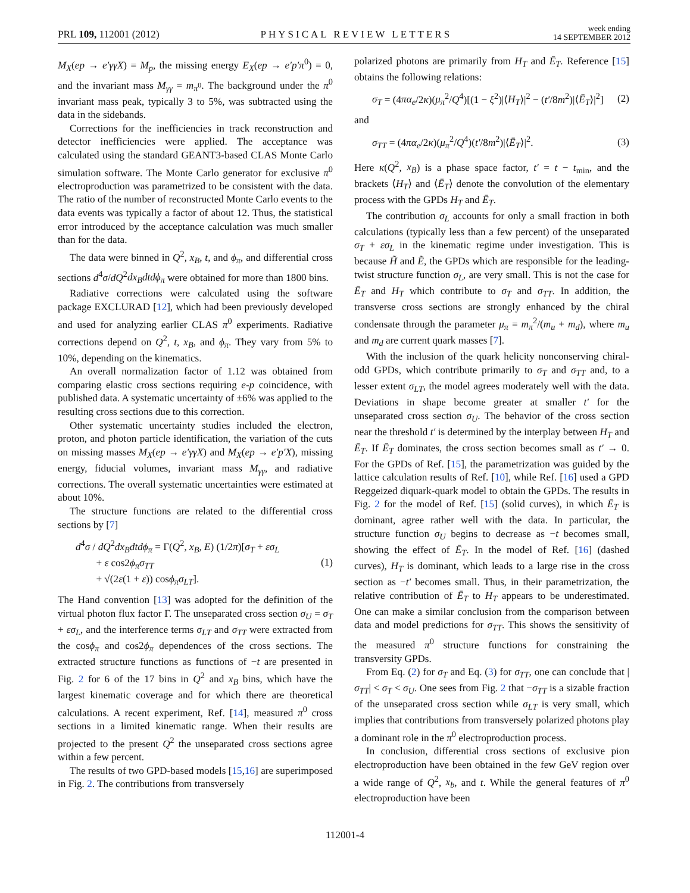PRL 109, 112001 (2012) PHYSICAL REVIEW LETTERS week ending
14 SEPTEMBER 2012
M<sub>X</sub>(ep → e′γγX) = M<sub>p</sub>, the missing energy E<sub>X</sub>(ep → e′p′π<sup>0</sup>) = 0, and the invariant mass M<sub>γγ</sub> = m<sub>π<sup>0</sup></sub>. The background under the π<sup>0</sup> invariant mass peak, typically 3 to 5%, was subtracted using the data in the sidebands.
Corrections for the inefficiencies in track reconstruction and detector inefficiencies were applied. The acceptance was calculated using the standard GEANT3-based CLAS Monte Carlo simulation software. The Monte Carlo generator for exclusive π<sup>0</sup> electroproduction was parametrized to be consistent with the data. The ratio of the number of reconstructed Monte Carlo events to the data events was typically a factor of about 12. Thus, the statistical error introduced by the acceptance calculation was much smaller than for the data.
The data were binned in Q<sup>2</sup>, x<sub>B</sub>, t, and ϕ<sub>π</sub>, and differential cross sections d<sup>4</sup>σ/dQ<sup>2</sup>dx<sub>B</sub>dtdϕ<sub>π</sub> were obtained for more than 1800 bins.
Radiative corrections were calculated using the software package EXCLURAD [12], which had been previously developed and used for analyzing earlier CLAS π<sup>0</sup> experiments. Radiative corrections depend on Q<sup>2</sup>, t, x<sub>B</sub>, and ϕ<sub>π</sub>. They vary from 5% to 10%, depending on the kinematics.
An overall normalization factor of 1.12 was obtained from comparing elastic cross sections requiring e-p coincidence, with published data. A systematic uncertainty of ±6% was applied to the resulting cross sections due to this correction.
Other systematic uncertainty studies included the electron, proton, and photon particle identification, the variation of the cuts on missing masses M<sub>X</sub>(ep → e′γγX) and M<sub>X</sub>(ep → e′p′X), missing energy, fiducial volumes, invariant mass M<sub>γγ</sub>, and radiative corrections. The overall systematic uncertainties were estimated at about 10%.
The structure functions are related to the differential cross sections by [7]
d<sup>4</sup>σ / dQ<sup>2</sup>dx<sub>B</sub>dtdϕ<sub>π</sub> = Γ(Q<sup>2</sup>, x<sub>B</sub>, E) (1/2π)[σ<sub>T</sub> + εσ<sub>L</sub>
+ ε cos2ϕ<sub>π</sub>σ<sub>TT</sub>
+ √(2ε(1 + ε)) cosϕ<sub>π</sub>σ<sub>LT</sub>]. (1)
The Hand convention [13] was adopted for the definition of the virtual photon flux factor Γ. The unseparated cross section σ<sub>U</sub> = σ<sub>T</sub> + εσ<sub>L</sub>, and the interference terms σ<sub>LT</sub> and σ<sub>TT</sub> were extracted from the cosϕ<sub>π</sub> and cos2ϕ<sub>π</sub> dependences of the cross sections. The extracted structure functions as functions of −t are presented in Fig. 2 for 6 of the 17 bins in Q<sup>2</sup> and x<sub>B</sub> bins, which have the largest kinematic coverage and for which there are theoretical calculations. A recent experiment, Ref. [14], measured π<sup>0</sup> cross sections in a limited kinematic range. When their results are projected to the present Q<sup>2</sup> the unseparated cross sections agree within a few percent.
The results of two GPD-based models [15,16] are superimposed in Fig. 2. The contributions from transversely
polarized photons are primarily from H<sub>T</sub> and Ē<sub>T</sub>. Reference [15] obtains the following relations:
σ<sub>T</sub> = (4πα<sub>e</sub>/2κ)(μ<sub>π</sub><sup>2</sup>/Q<sup>4</sup>)[(1 − ξ<sup>2</sup>)|⟨H<sub>T</sub>⟩|<sup>2</sup> − (t′/8m<sup>2</sup>)|⟨Ē<sub>T</sub>⟩|<sup>2</sup>] (2)
and
σ<sub>TT</sub> = (4πα<sub>e</sub>/2κ)(μ<sub>π</sub><sup>2</sup>/Q<sup>4</sup>)(t′/8m<sup>2</sup>)|⟨Ē<sub>T</sub>⟩|<sup>2</sup>. (3)
Here κ(Q<sup>2</sup>, x<sub>B</sub>) is a phase space factor, t′ = t − t<sub>min</sub>, and the brackets ⟨H<sub>T</sub>⟩ and ⟨Ē<sub>T</sub>⟩ denote the convolution of the elementary process with the GPDs H<sub>T</sub> and Ē<sub>T</sub>.
The contribution σ<sub>L</sub> accounts for only a small fraction in both calculations (typically less than a few percent) of the unseparated σ<sub>T</sub> + εσ<sub>L</sub> in the kinematic regime under investigation. This is because H̃ and Ẽ, the GPDs which are responsible for the leading-twist structure function σ<sub>L</sub>, are very small. This is not the case for Ē<sub>T</sub> and H<sub>T</sub> which contribute to σ<sub>T</sub> and σ<sub>TT</sub>. In addition, the transverse cross sections are strongly enhanced by the chiral condensate through the parameter μ<sub>π</sub> = m<sub>π</sub><sup>2</sup>/(m<sub>u</sub> + m<sub>d</sub>), where m<sub>u</sub> and m<sub>d</sub> are current quark masses [7].
With the inclusion of the quark helicity nonconserving chiral-odd GPDs, which contribute primarily to σ<sub>T</sub> and σ<sub>TT</sub> and, to a lesser extent σ<sub>LT</sub>, the model agrees moderately well with the data. Deviations in shape become greater at smaller t′ for the unseparated cross section σ<sub>U</sub>. The behavior of the cross section near the threshold t′ is determined by the interplay between H<sub>T</sub> and Ē<sub>T</sub>. If Ē<sub>T</sub> dominates, the cross section becomes small as t′ → 0. For the GPDs of Ref. [15], the parametrization was guided by the lattice calculation results of Ref. [10], while Ref. [16] used a GPD Reggeized diquark-quark model to obtain the GPDs. The results in Fig. 2 for the model of Ref. [15] (solid curves), in which Ē<sub>T</sub> is dominant, agree rather well with the data. In particular, the structure function σ<sub>U</sub> begins to decrease as −t becomes small, showing the effect of Ē<sub>T</sub>. In the model of Ref. [16] (dashed curves), H<sub>T</sub> is dominant, which leads to a large rise in the cross section as −t′ becomes small. Thus, in their parametrization, the relative contribution of Ē<sub>T</sub> to H<sub>T</sub> appears to be underestimated. One can make a similar conclusion from the comparison between data and model predictions for σ<sub>TT</sub>. This shows the sensitivity of the measured π<sup>0</sup> structure functions for constraining the transversity GPDs.
From Eq. (2) for σ<sub>T</sub> and Eq. (3) for σ<sub>TT</sub>, one can conclude that |σ<sub>TT</sub>| < σ<sub>T</sub> < σ<sub>U</sub>. One sees from Fig. 2 that −σ<sub>TT</sub> is a sizable fraction of the unseparated cross section while σ<sub>LT</sub> is very small, which implies that contributions from transversely polarized photons play a dominant role in the π<sup>0</sup> electroproduction process.
In conclusion, differential cross sections of exclusive pion electroproduction have been obtained in the few GeV region over a wide range of Q<sup>2</sup>, x<sub>b</sub>, and t. While the general features of π<sup>0</sup> electroproduction have been
112001-4